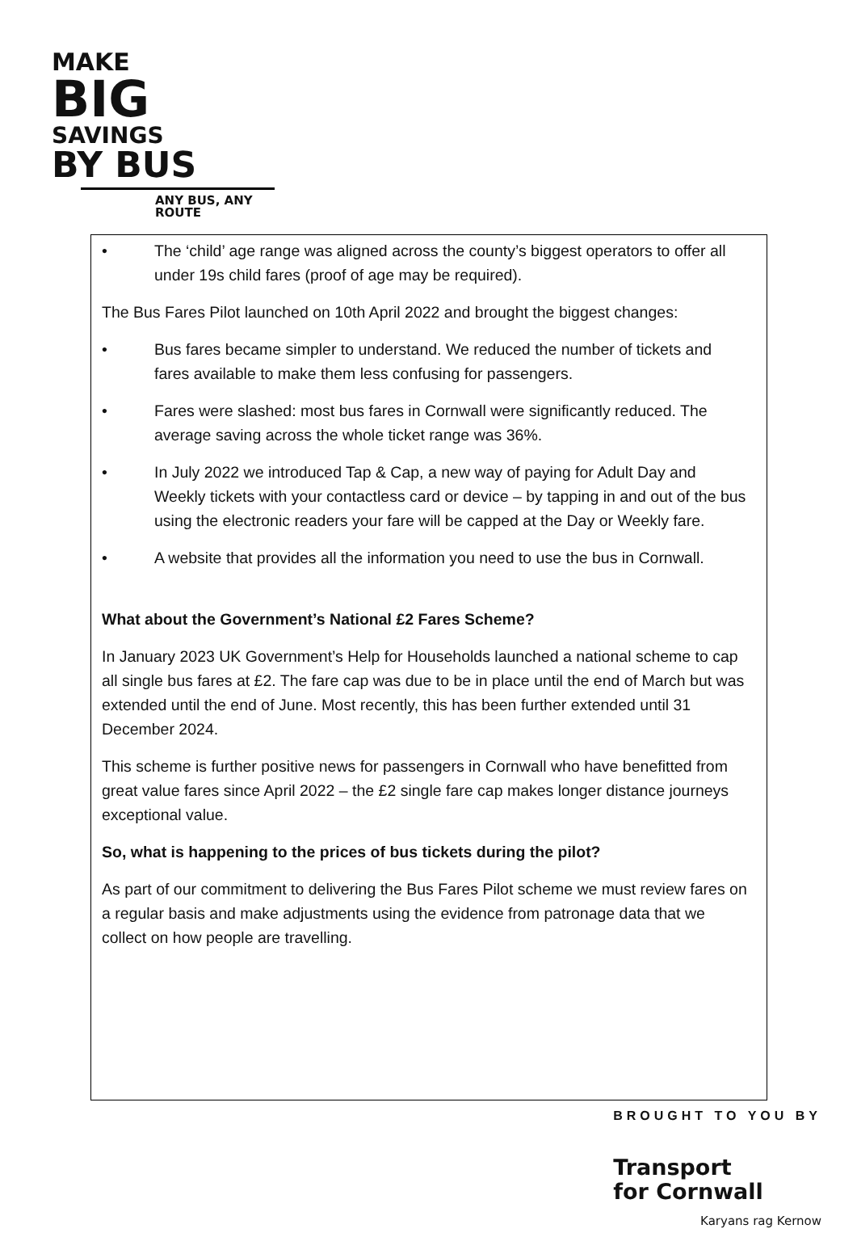MAKE
BIG
SAVINGS
BY BUS
ANY BUS, ANY ROUTE
• The ‘child’ age range was aligned across the county’s biggest operators to offer all under 19s child fares (proof of age may be required).
The Bus Fares Pilot launched on 10th April 2022 and brought the biggest changes:
• Bus fares became simpler to understand. We reduced the number of tickets and fares available to make them less confusing for passengers.
• Fares were slashed: most bus fares in Cornwall were significantly reduced. The average saving across the whole ticket range was 36%.
• In July 2022 we introduced Tap & Cap, a new way of paying for Adult Day and Weekly tickets with your contactless card or device – by tapping in and out of the bus using the electronic readers your fare will be capped at the Day or Weekly fare.
• A website that provides all the information you need to use the bus in Cornwall.
What about the Government’s National £2 Fares Scheme?
In January 2023 UK Government’s Help for Households launched a national scheme to cap all single bus fares at £2. The fare cap was due to be in place until the end of March but was extended until the end of June. Most recently, this has been further extended until 31 December 2024.
This scheme is further positive news for passengers in Cornwall who have benefitted from great value fares since April 2022 – the £2 single fare cap makes longer distance journeys exceptional value.
So, what is happening to the prices of bus tickets during the pilot?
As part of our commitment to delivering the Bus Fares Pilot scheme we must review fares on a regular basis and make adjustments using the evidence from patronage data that we collect on how people are travelling.
BROUGHT TO YOU BY
Transport
for Cornwall
Karyans rag Kernow